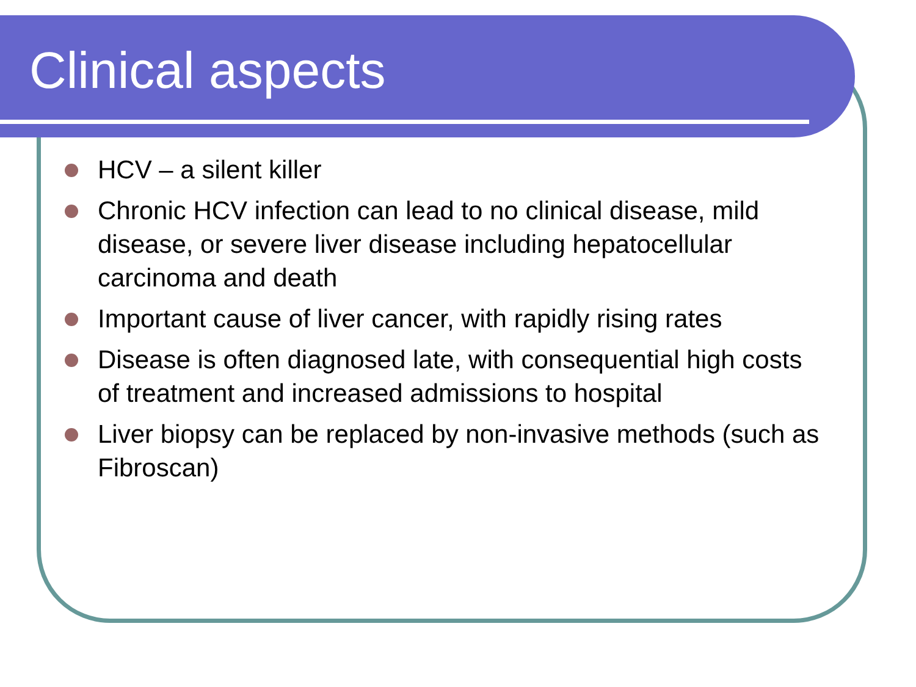Clinical aspects
HCV – a silent killer
Chronic HCV infection can lead to no clinical disease, mild disease, or severe liver disease including hepatocellular carcinoma and death
Important cause of liver cancer, with rapidly rising rates
Disease is often diagnosed late, with consequential high costs of treatment and increased admissions to hospital
Liver biopsy can be replaced by non-invasive methods (such as Fibroscan)